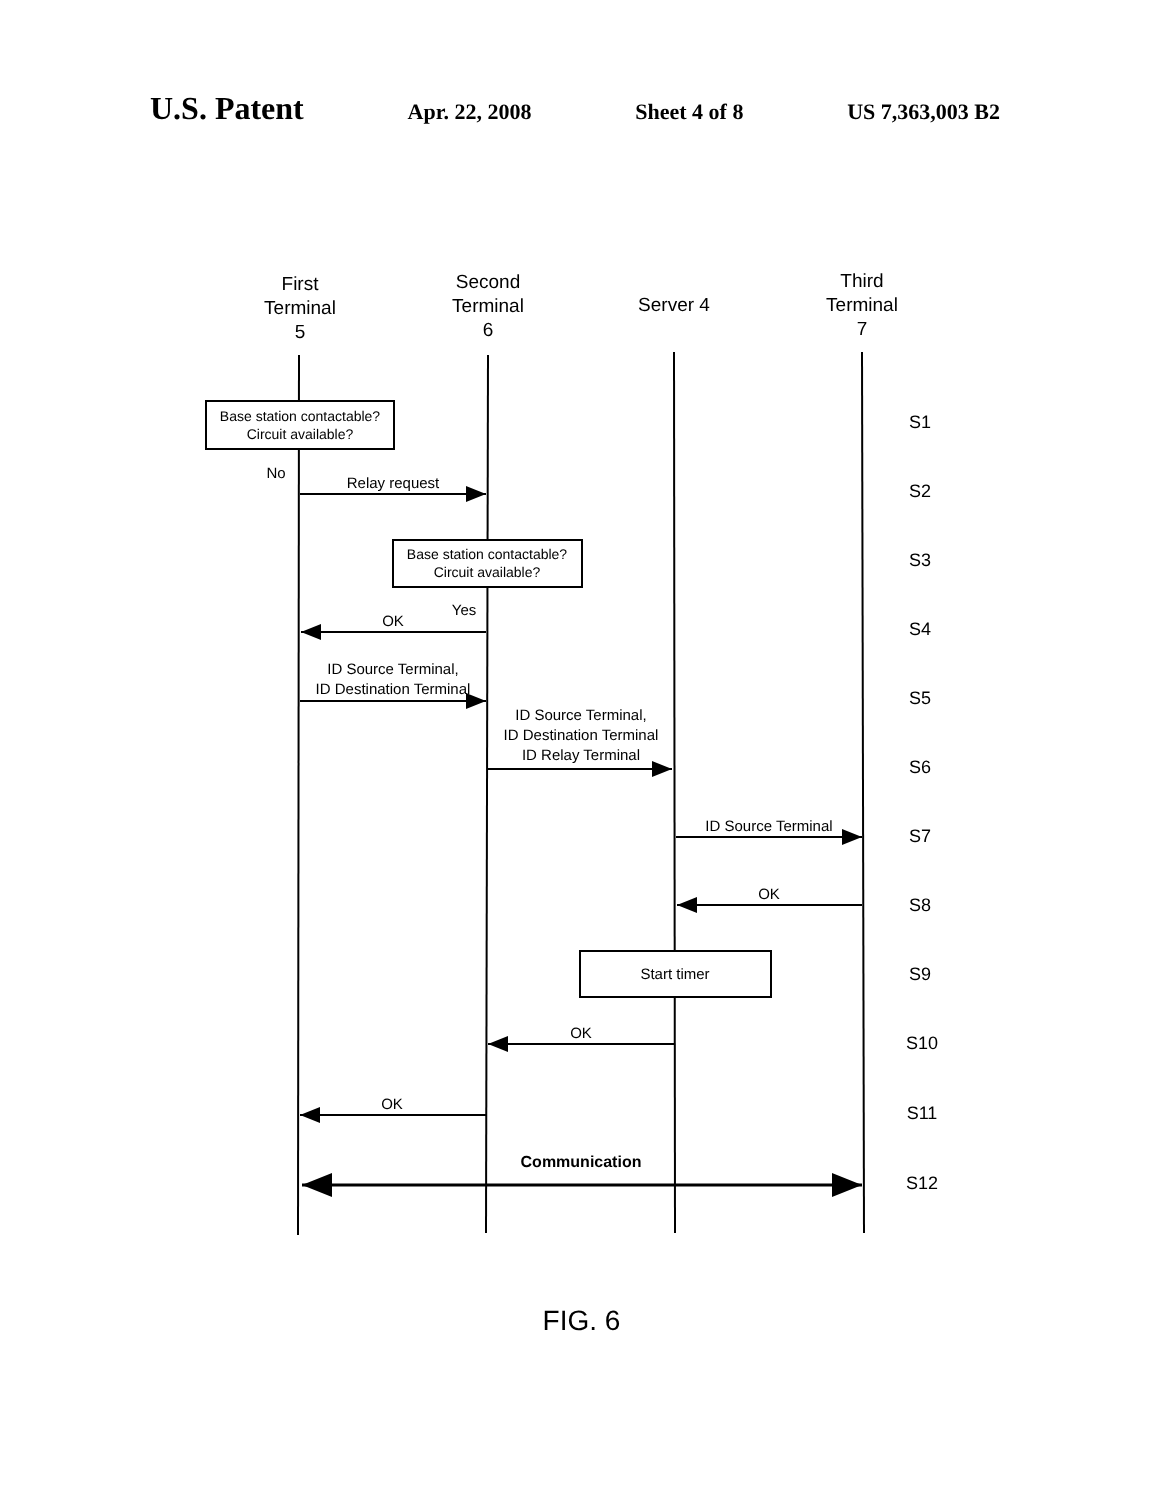U.S. Patent Apr. 22, 2008 Sheet 4 of 8 US 7,363,003 B2
First
Terminal
5
Second
Terminal
6
Server 4
Third
Terminal
7
S1
S2
S3
S4
S5
S6
S7
S8
S9
S10
S11
S12
Base station contactable?
Circuit available?
Base station contactable?
Circuit available?
Start timer
No
Relay request
Yes
OK
ID Source Terminal,
ID Destination Terminal
ID Source Terminal,
ID Destination Terminal
ID Relay Terminal
ID Source Terminal
OK
OK
OK
Communication
FIG. 6